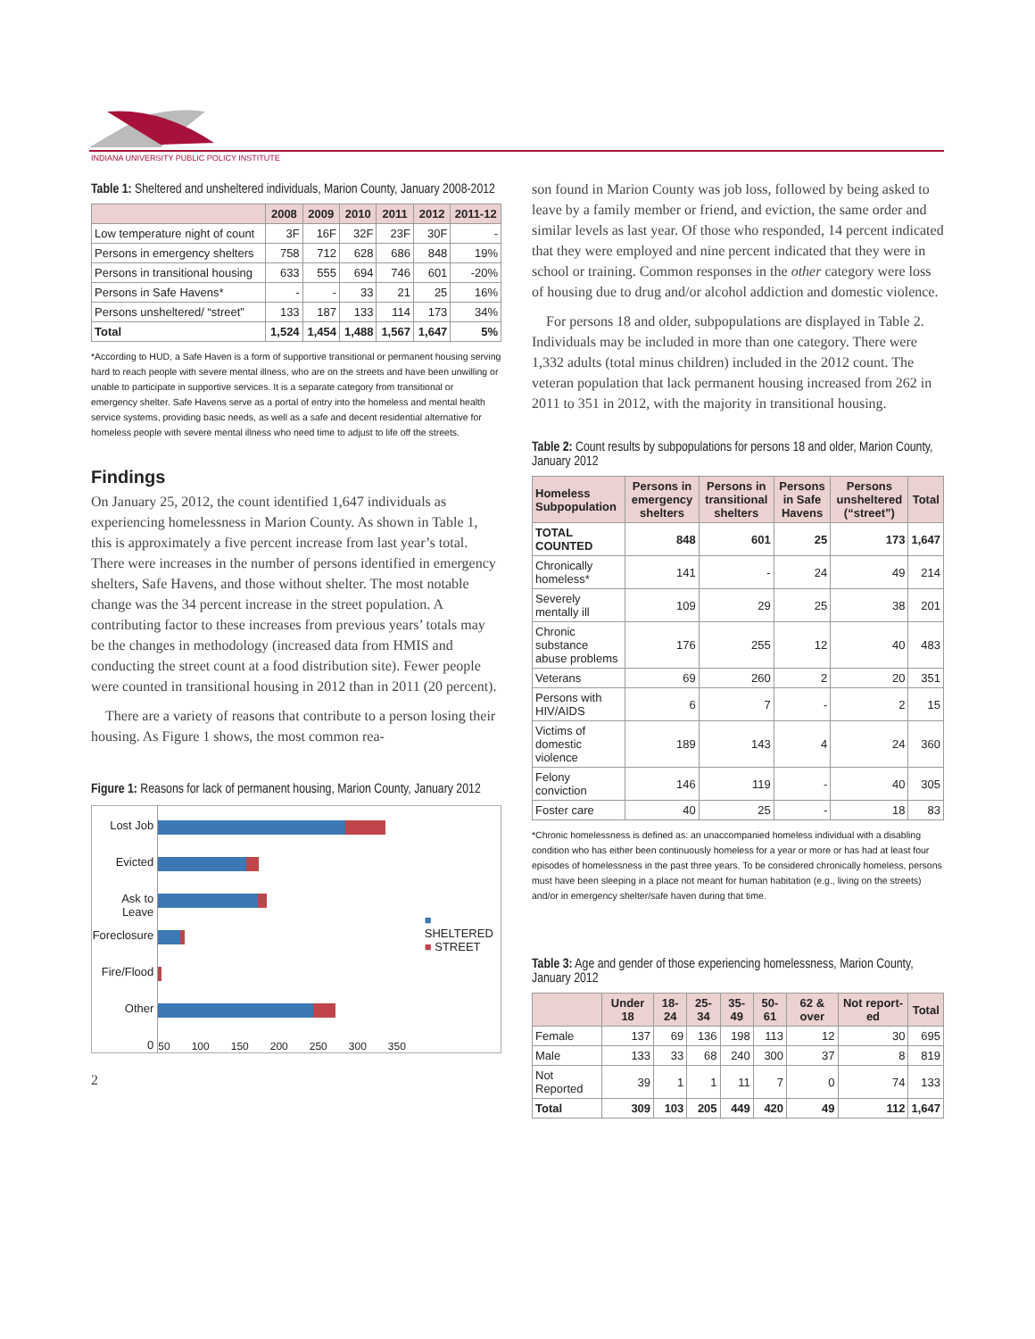INDIANA UNIVERSITY PUBLIC POLICY INSTITUTE
Table 1: Sheltered and unsheltered individuals, Marion County, January 2008-2012
| | 2008 | 2009 | 2010 | 2011 | 2012 | 2011-12 |
| --- | --- | --- | --- | --- | --- | --- |
| Low temperature night of count | 3F | 16F | 32F | 23F | 30F | - |
| Persons in emergency shelters | 758 | 712 | 628 | 686 | 848 | 19% |
| Persons in transitional housing | 633 | 555 | 694 | 746 | 601 | -20% |
| Persons in Safe Havens* | - | - | 33 | 21 | 25 | 16% |
| Persons unsheltered/ “street” | 133 | 187 | 133 | 114 | 173 | 34% |
| Total | 1,524 | 1,454 | 1,488 | 1,567 | 1,647 | 5% |
*According to HUD, a Safe Haven is a form of supportive transitional or permanent housing serving hard to reach people with severe mental illness, who are on the streets and have been unwilling or unable to participate in supportive services. It is a separate category from transitional or emergency shelter. Safe Havens serve as a portal of entry into the homeless and mental health service systems, providing basic needs, as well as a safe and decent residential alternative for homeless people with severe mental illness who need time to adjust to life off the streets.
Findings
On January 25, 2012, the count identified 1,647 individuals as experiencing homelessness in Marion County. As shown in Table 1, this is approximately a five percent increase from last year’s total. There were increases in the number of persons identified in emergency shelters, Safe Havens, and those without shelter. The most notable change was the 34 percent increase in the street population. A contributing factor to these increases from previous years’ totals may be the changes in methodology (increased data from HMIS and conducting the street count at a food distribution site). Fewer people were counted in transitional housing in 2012 than in 2011 (20 percent).
There are a variety of reasons that contribute to a person losing their housing. As Figure 1 shows, the most common rea-
Figure 1: Reasons for lack of permanent housing, Marion County, January 2012
Lost Job
Evicted
Ask to Leave
Foreclosure
Fire/Flood
Other
0
50 100 150 200 250 300 350
■ SHELTERED
■ STREET
2
son found in Marion County was job loss, followed by being asked to leave by a family member or friend, and eviction, the same order and similar levels as last year. Of those who responded, 14 percent indicated that they were employed and nine percent indicated that they were in school or training. Common responses in the other category were loss of housing due to drug and/or alcohol addiction and domestic violence.
For persons 18 and older, subpopulations are displayed in Table 2. Individuals may be included in more than one category. There were 1,332 adults (total minus children) included in the 2012 count. The veteran population that lack permanent housing increased from 262 in 2011 to 351 in 2012, with the majority in transitional housing.
Table 2: Count results by subpopulations for persons 18 and older, Marion County, January 2012
| Homeless Subpopulation | Persons in emergency shelters | Persons in transitional shelters | Persons in Safe Havens | Persons unsheltered (“street”) | Total |
| --- | --- | --- | --- | --- | --- |
| TOTAL COUNTED | 848 | 601 | 25 | 173 | 1,647 |
| Chronically homeless* | 141 | - | 24 | 49 | 214 |
| Severely mentally ill | 109 | 29 | 25 | 38 | 201 |
| Chronic substance abuse problems | 176 | 255 | 12 | 40 | 483 |
| Veterans | 69 | 260 | 2 | 20 | 351 |
| Persons with HIV/AIDS | 6 | 7 | - | 2 | 15 |
| Victims of domestic violence | 189 | 143 | 4 | 24 | 360 |
| Felony conviction | 146 | 119 | - | 40 | 305 |
| Foster care | 40 | 25 | - | 18 | 83 |
*Chronic homelessness is defined as: an unaccompanied homeless individual with a disabling condition who has either been continuously homeless for a year or more or has had at least four episodes of homelessness in the past three years. To be considered chronically homeless, persons must have been sleeping in a place not meant for human habitation (e.g., living on the streets) and/or in emergency shelter/safe haven during that time.
Table 3: Age and gender of those experiencing homelessness, Marion County, January 2012
| | Under 18 | 18-24 | 25-34 | 35-49 | 50-61 | 62 & over | Not report-ed | Total |
| --- | --- | --- | --- | --- | --- | --- | --- | --- |
| Female | 137 | 69 | 136 | 198 | 113 | 12 | 30 | 695 |
| Male | 133 | 33 | 68 | 240 | 300 | 37 | 8 | 819 |
| Not Reported | 39 | 1 | 1 | 11 | 7 | 0 | 74 | 133 |
| Total | 309 | 103 | 205 | 449 | 420 | 49 | 112 | 1,647 |